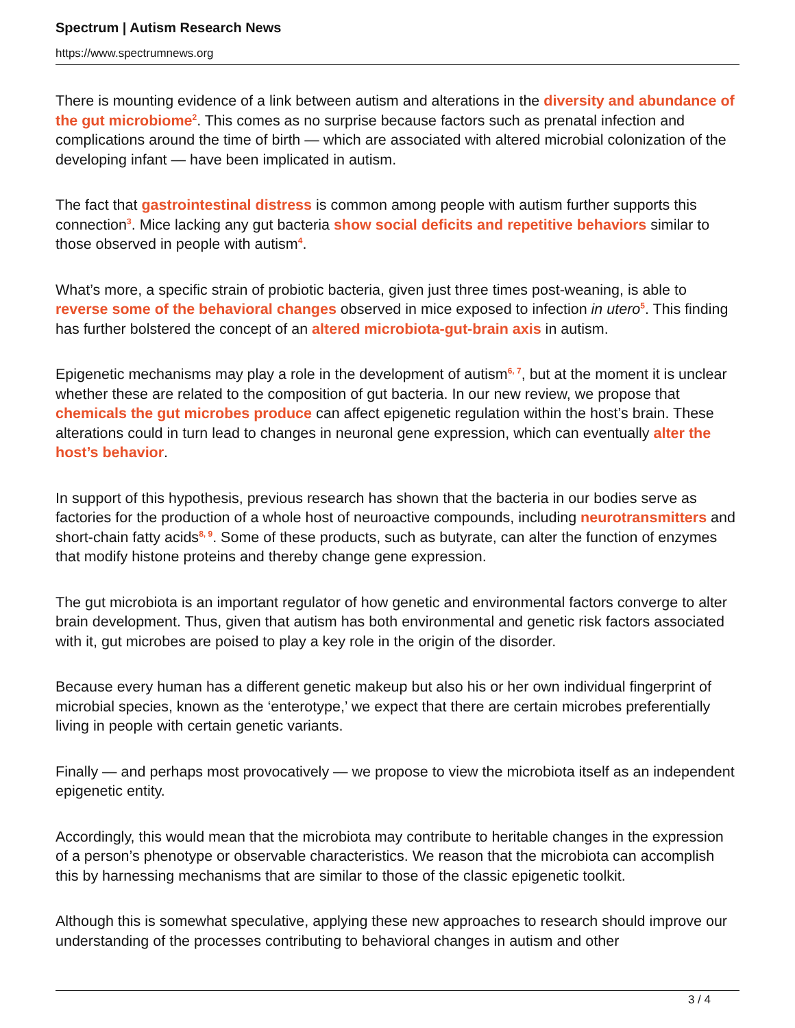Spectrum | Autism Research News
https://www.spectrumnews.org
There is mounting evidence of a link between autism and alterations in the diversity and abundance of the gut microbiome<sup>2</sup>. This comes as no surprise because factors such as prenatal infection and complications around the time of birth — which are associated with altered microbial colonization of the developing infant — have been implicated in autism.
The fact that gastrointestinal distress is common among people with autism further supports this connection<sup>3</sup>. Mice lacking any gut bacteria show social deficits and repetitive behaviors similar to those observed in people with autism<sup>4</sup>.
What’s more, a specific strain of probiotic bacteria, given just three times post-weaning, is able to reverse some of the behavioral changes observed in mice exposed to infection in utero<sup>5</sup>. This finding has further bolstered the concept of an altered microbiota-gut-brain axis in autism.
Epigenetic mechanisms may play a role in the development of autism<sup>6, 7</sup>, but at the moment it is unclear whether these are related to the composition of gut bacteria. In our new review, we propose that chemicals the gut microbes produce can affect epigenetic regulation within the host’s brain. These alterations could in turn lead to changes in neuronal gene expression, which can eventually alter the host’s behavior.
In support of this hypothesis, previous research has shown that the bacteria in our bodies serve as factories for the production of a whole host of neuroactive compounds, including neurotransmitters and short-chain fatty acids<sup>8, 9</sup>. Some of these products, such as butyrate, can alter the function of enzymes that modify histone proteins and thereby change gene expression.
The gut microbiota is an important regulator of how genetic and environmental factors converge to alter brain development. Thus, given that autism has both environmental and genetic risk factors associated with it, gut microbes are poised to play a key role in the origin of the disorder.
Because every human has a different genetic makeup but also his or her own individual fingerprint of microbial species, known as the ‘enterotype,’ we expect that there are certain microbes preferentially living in people with certain genetic variants.
Finally — and perhaps most provocatively — we propose to view the microbiota itself as an independent epigenetic entity.
Accordingly, this would mean that the microbiota may contribute to heritable changes in the expression of a person’s phenotype or observable characteristics. We reason that the microbiota can accomplish this by harnessing mechanisms that are similar to those of the classic epigenetic toolkit.
Although this is somewhat speculative, applying these new approaches to research should improve our understanding of the processes contributing to behavioral changes in autism and other
3 / 4